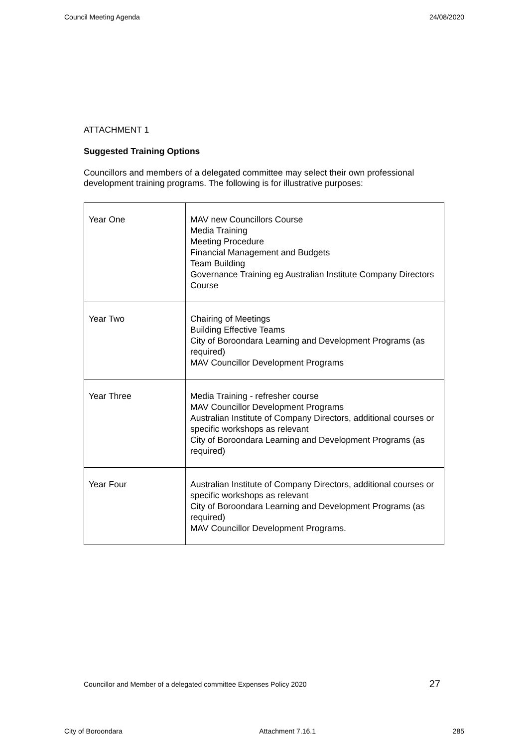Council Meeting Agenda 24/08/2020
ATTACHMENT 1
Suggested Training Options
Councillors and members of a delegated committee may select their own professional development training programs. The following is for illustrative purposes:
| Year One | MAV new Councillors Course Media Training Meeting Procedure Financial Management and Budgets Team Building Governance Training eg Australian Institute Company Directors Course |
| Year Two | Chairing of Meetings Building Effective Teams City of Boroondara Learning and Development Programs (as required) MAV Councillor Development Programs |
| Year Three | Media Training - refresher course MAV Councillor Development Programs Australian Institute of Company Directors, additional courses or specific workshops as relevant City of Boroondara Learning and Development Programs (as required) |
| Year Four | Australian Institute of Company Directors, additional courses or specific workshops as relevant City of Boroondara Learning and Development Programs (as required) MAV Councillor Development Programs. |
Councillor and Member of a delegated committee Expenses Policy 2020 27
City of Boroondara Attachment 7.16.1 285